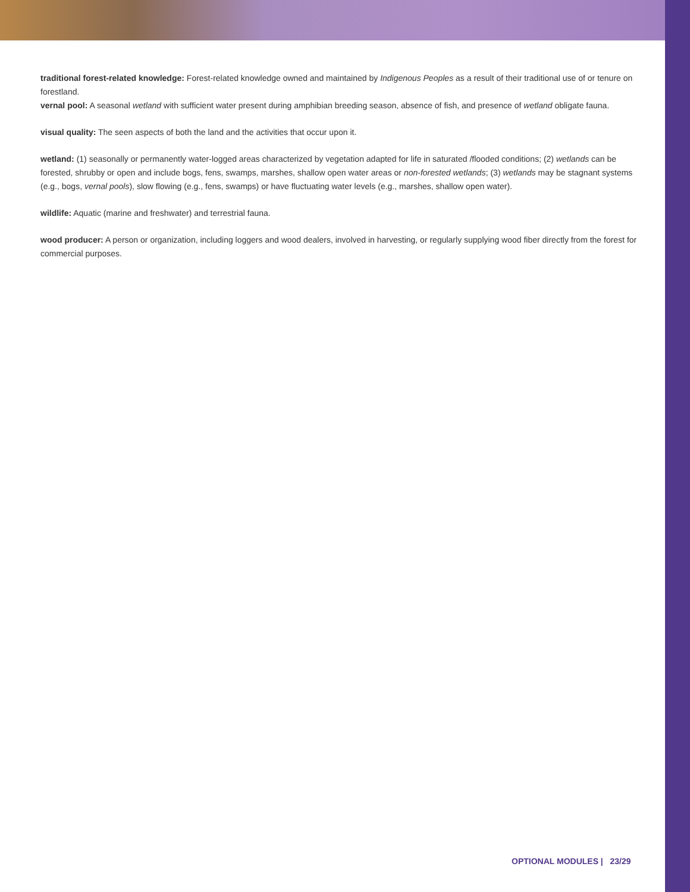traditional forest-related knowledge: Forest-related knowledge owned and maintained by Indigenous Peoples as a result of their traditional use of or tenure on forestland.
vernal pool: A seasonal wetland with sufficient water present during amphibian breeding season, absence of fish, and presence of wetland obligate fauna.
visual quality: The seen aspects of both the land and the activities that occur upon it.
wetland: (1) seasonally or permanently water-logged areas characterized by vegetation adapted for life in saturated /flooded conditions; (2) wetlands can be forested, shrubby or open and include bogs, fens, swamps, marshes, shallow open water areas or non-forested wetlands; (3) wetlands may be stagnant systems (e.g., bogs, vernal pools), slow flowing (e.g., fens, swamps) or have fluctuating water levels (e.g., marshes, shallow open water).
wildlife: Aquatic (marine and freshwater) and terrestrial fauna.
wood producer: A person or organization, including loggers and wood dealers, involved in harvesting, or regularly supplying wood fiber directly from the forest for commercial purposes.
OPTIONAL MODULES | 23/29